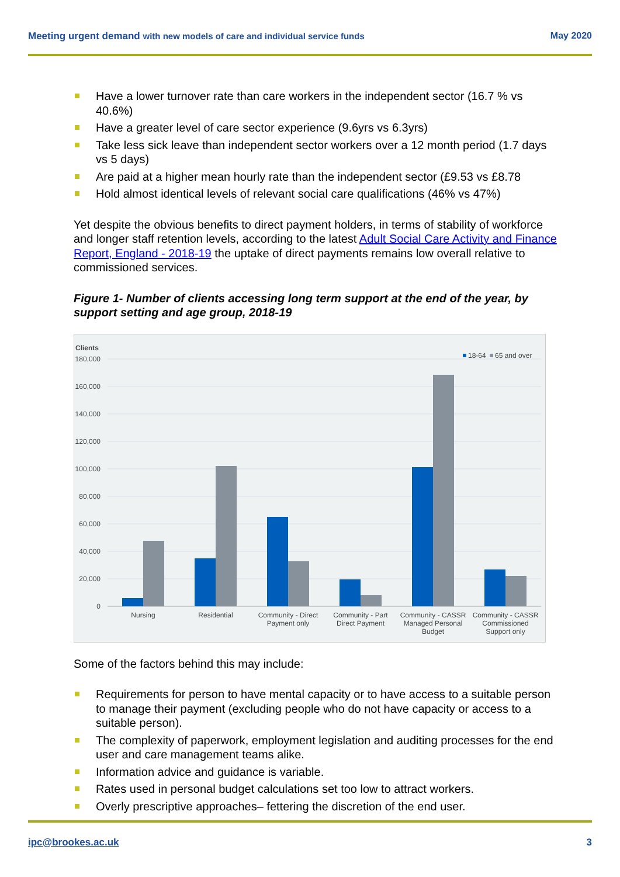Meeting urgent demand with new models of care and individual service funds
May 2020
Have a lower turnover rate than care workers in the independent sector (16.7 % vs 40.6%)
Have a greater level of care sector experience (9.6yrs vs 6.3yrs)
Take less sick leave than independent sector workers over a 12 month period (1.7 days vs 5 days)
Are paid at a higher mean hourly rate than the independent sector (£9.53 vs £8.78
Hold almost identical levels of relevant social care qualifications (46% vs 47%)
Yet despite the obvious benefits to direct payment holders, in terms of stability of workforce and longer staff retention levels, according to the latest Adult Social Care Activity and Finance Report, England - 2018-19 the uptake of direct payments remains low overall relative to commissioned services.
Figure 1- Number of clients accessing long term support at the end of the year, by support setting and age group, 2018-19
Clients
180,000
160,000
140,000
120,000
100,000
80,000
60,000
40,000
20,000
0
18-64
65 and over
Nursing
Residential
Community - Direct
Payment only
Community - Part
Direct Payment
Community - CASSR
Managed Personal
Budget
Community - CASSR
Commissioned
Support only
Some of the factors behind this may include:
Requirements for person to have mental capacity or to have access to a suitable person to manage their payment (excluding people who do not have capacity or access to a suitable person).
The complexity of paperwork, employment legislation and auditing processes for the end user and care management teams alike.
Information advice and guidance is variable.
Rates used in personal budget calculations set too low to attract workers.
Overly prescriptive approaches– fettering the discretion of the end user.
ipc@brookes.ac.uk 3